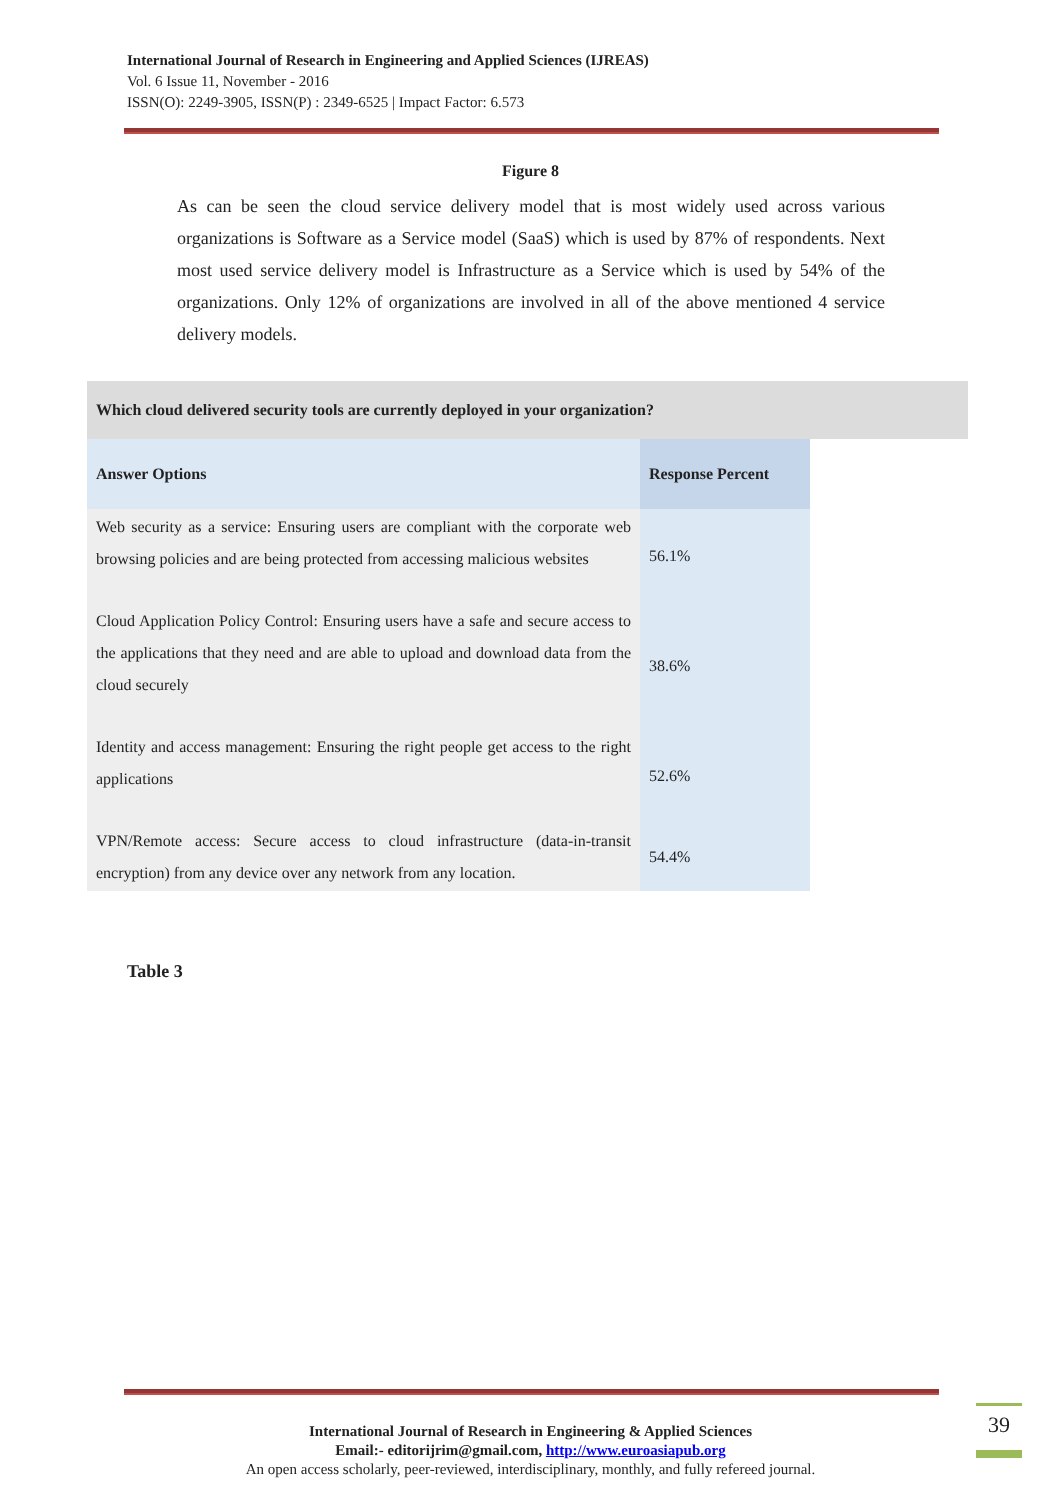International Journal of Research in Engineering and Applied Sciences (IJREAS)
Vol. 6 Issue 11, November - 2016
ISSN(O): 2249-3905, ISSN(P) : 2349-6525 | Impact Factor: 6.573
Figure 8
As can be seen the cloud service delivery model that is most widely used across various organizations is Software as a Service model (SaaS) which is used by 87% of respondents. Next most used service delivery model is Infrastructure as a Service which is used by 54% of the organizations. Only 12% of organizations are involved in all of the above mentioned 4 service delivery models.
Which cloud delivered security tools are currently deployed in your organization?
| Answer Options | Response Percent |
| --- | --- |
| Web security as a service: Ensuring users are compliant with the corporate web browsing policies and are being protected from accessing malicious websites | 56.1% |
| Cloud Application Policy Control: Ensuring users have a safe and secure access to the applications that they need and are able to upload and download data from the cloud securely | 38.6% |
| Identity and access management: Ensuring the right people get access to the right applications | 52.6% |
| VPN/Remote access: Secure access to cloud infrastructure (data-in-transit encryption) from any device over any network from any location. | 54.4% |
Table 3
International Journal of Research in Engineering & Applied Sciences
Email:- editorijrim@gmail.com, http://www.euroasiapub.org
An open access scholarly, peer-reviewed, interdisciplinary, monthly, and fully refereed journal.
39